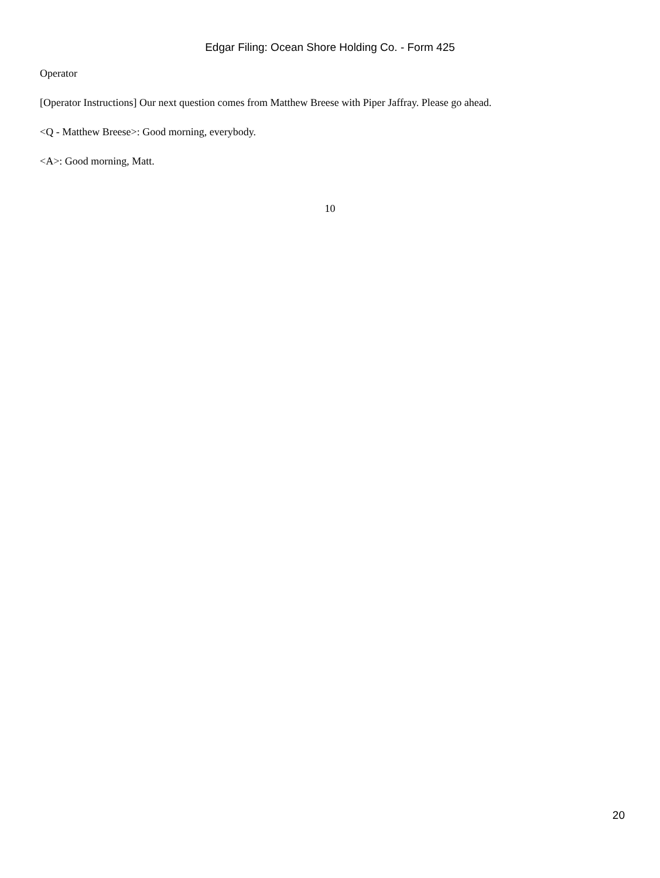Edgar Filing: Ocean Shore Holding Co. - Form 425
Operator
[Operator Instructions] Our next question comes from Matthew Breese with Piper Jaffray. Please go ahead.
<Q - Matthew Breese>: Good morning, everybody.
<A>: Good morning, Matt.
10
20